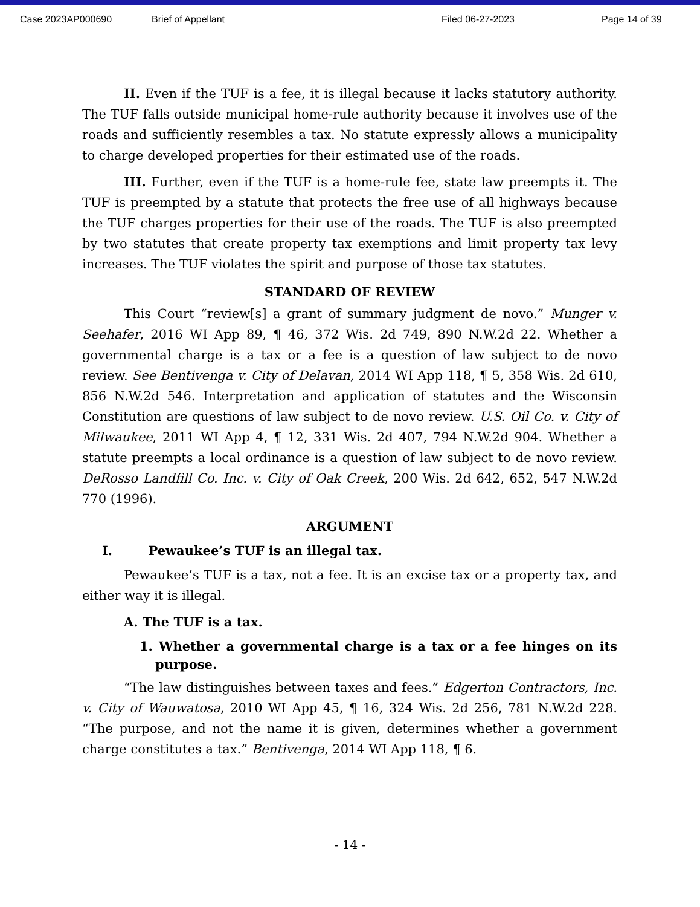Case 2023AP000690 Brief of Appellant Filed 06-27-2023 Page 14 of 39
II. Even if the TUF is a fee, it is illegal because it lacks statutory authority. The TUF falls outside municipal home-rule authority because it involves use of the roads and sufficiently resembles a tax. No statute expressly allows a municipality to charge developed properties for their estimated use of the roads.
III. Further, even if the TUF is a home-rule fee, state law preempts it. The TUF is preempted by a statute that protects the free use of all highways because the TUF charges properties for their use of the roads. The TUF is also preempted by two statutes that create property tax exemptions and limit property tax levy increases. The TUF violates the spirit and purpose of those tax statutes.
STANDARD OF REVIEW
This Court “review[s] a grant of summary judgment de novo.” Munger v. Seehafer, 2016 WI App 89, ¶ 46, 372 Wis. 2d 749, 890 N.W.2d 22. Whether a governmental charge is a tax or a fee is a question of law subject to de novo review. See Bentivenga v. City of Delavan, 2014 WI App 118, ¶ 5, 358 Wis. 2d 610, 856 N.W.2d 546. Interpretation and application of statutes and the Wisconsin Constitution are questions of law subject to de novo review. U.S. Oil Co. v. City of Milwaukee, 2011 WI App 4, ¶ 12, 331 Wis. 2d 407, 794 N.W.2d 904. Whether a statute preempts a local ordinance is a question of law subject to de novo review. DeRosso Landfill Co. Inc. v. City of Oak Creek, 200 Wis. 2d 642, 652, 547 N.W.2d 770 (1996).
ARGUMENT
I. Pewaukee’s TUF is an illegal tax.
Pewaukee’s TUF is a tax, not a fee. It is an excise tax or a property tax, and either way it is illegal.
A. The TUF is a tax.
1. Whether a governmental charge is a tax or a fee hinges on its purpose.
“The law distinguishes between taxes and fees.” Edgerton Contractors, Inc. v. City of Wauwatosa, 2010 WI App 45, ¶ 16, 324 Wis. 2d 256, 781 N.W.2d 228. “The purpose, and not the name it is given, determines whether a government charge constitutes a tax.” Bentivenga, 2014 WI App 118, ¶ 6.
- 14 -